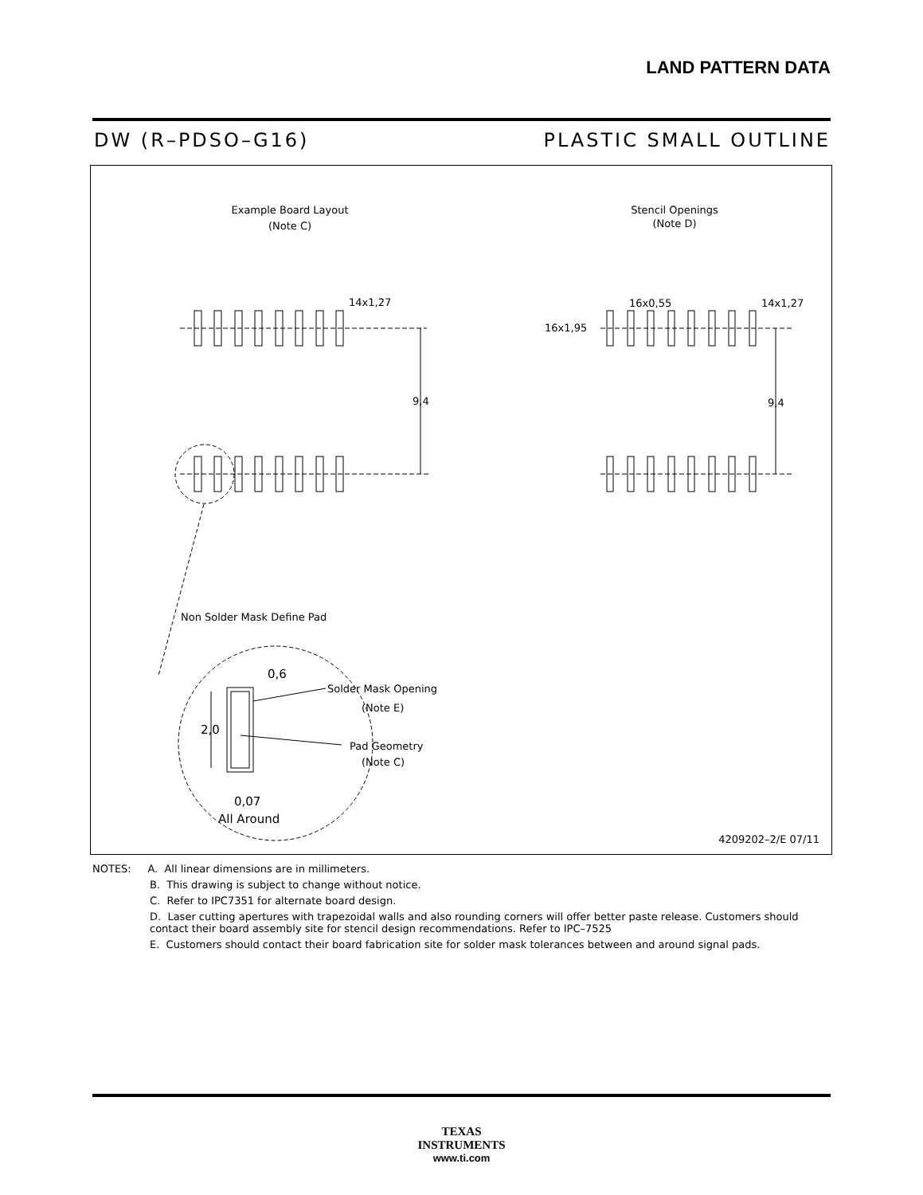LAND PATTERN DATA
DW (R–PDSO–G16) PLASTIC SMALL OUTLINE
Example Board Layout
(Note C)
Stencil Openings
(Note D)
14x1,27
9,4
16x0,55
14x1,27
16x1,95
9,4
Non Solder Mask Define Pad
0,6
Solder Mask Opening
(Note E)
2,0
Pad Geometry
(Note C)
0,07
All Around
4209202–2/E 07/11
NOTES: A. All linear dimensions are in millimeters.
B. This drawing is subject to change without notice.
C. Refer to IPC7351 for alternate board design.
D. Laser cutting apertures with trapezoidal walls and also rounding corners will offer better paste release. Customers should contact their board assembly site for stencil design recommendations. Refer to IPC–7525
E. Customers should contact their board fabrication site for solder mask tolerances between and around signal pads.
TEXAS
INSTRUMENTS
www.ti.com